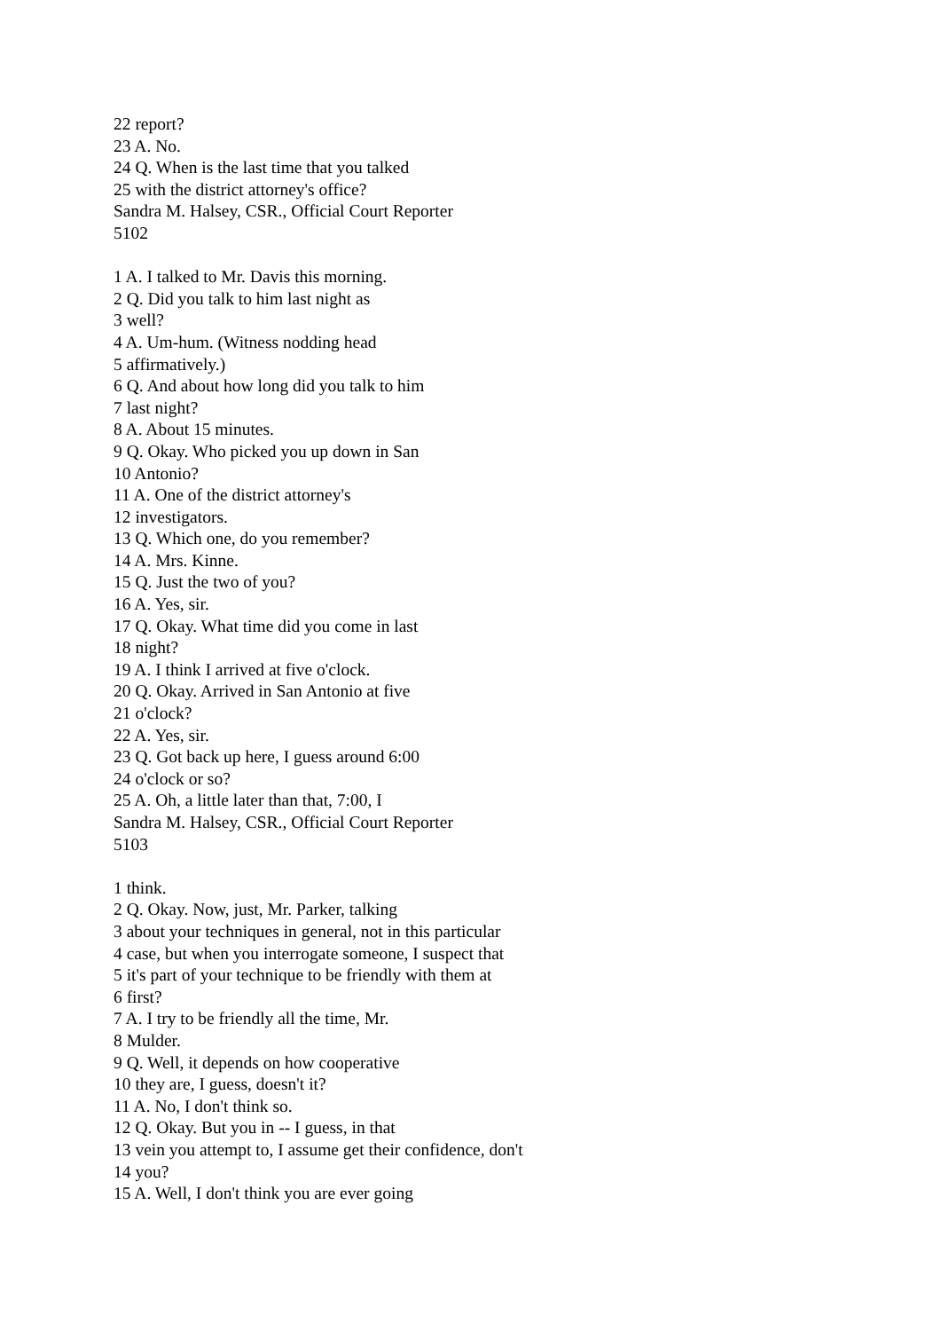22 report?
23 A. No.
24 Q. When is the last time that you talked
25 with the district attorney's office?
Sandra M. Halsey, CSR., Official Court Reporter
5102
1 A. I talked to Mr. Davis this morning.
2 Q. Did you talk to him last night as
3 well?
4 A. Um-hum. (Witness nodding head
5 affirmatively.)
6 Q. And about how long did you talk to him
7 last night?
8 A. About 15 minutes.
9 Q. Okay. Who picked you up down in San
10 Antonio?
11 A. One of the district attorney's
12 investigators.
13 Q. Which one, do you remember?
14 A. Mrs. Kinne.
15 Q. Just the two of you?
16 A. Yes, sir.
17 Q. Okay. What time did you come in last
18 night?
19 A. I think I arrived at five o'clock.
20 Q. Okay. Arrived in San Antonio at five
21 o'clock?
22 A. Yes, sir.
23 Q. Got back up here, I guess around 6:00
24 o'clock or so?
25 A. Oh, a little later than that, 7:00, I
Sandra M. Halsey, CSR., Official Court Reporter
5103
1 think.
2 Q. Okay. Now, just, Mr. Parker, talking
3 about your techniques in general, not in this particular
4 case, but when you interrogate someone, I suspect that
5 it's part of your technique to be friendly with them at
6 first?
7 A. I try to be friendly all the time, Mr.
8 Mulder.
9 Q. Well, it depends on how cooperative
10 they are, I guess, doesn't it?
11 A. No, I don't think so.
12 Q. Okay. But you in -- I guess, in that
13 vein you attempt to, I assume get their confidence, don't
14 you?
15 A. Well, I don't think you are ever going